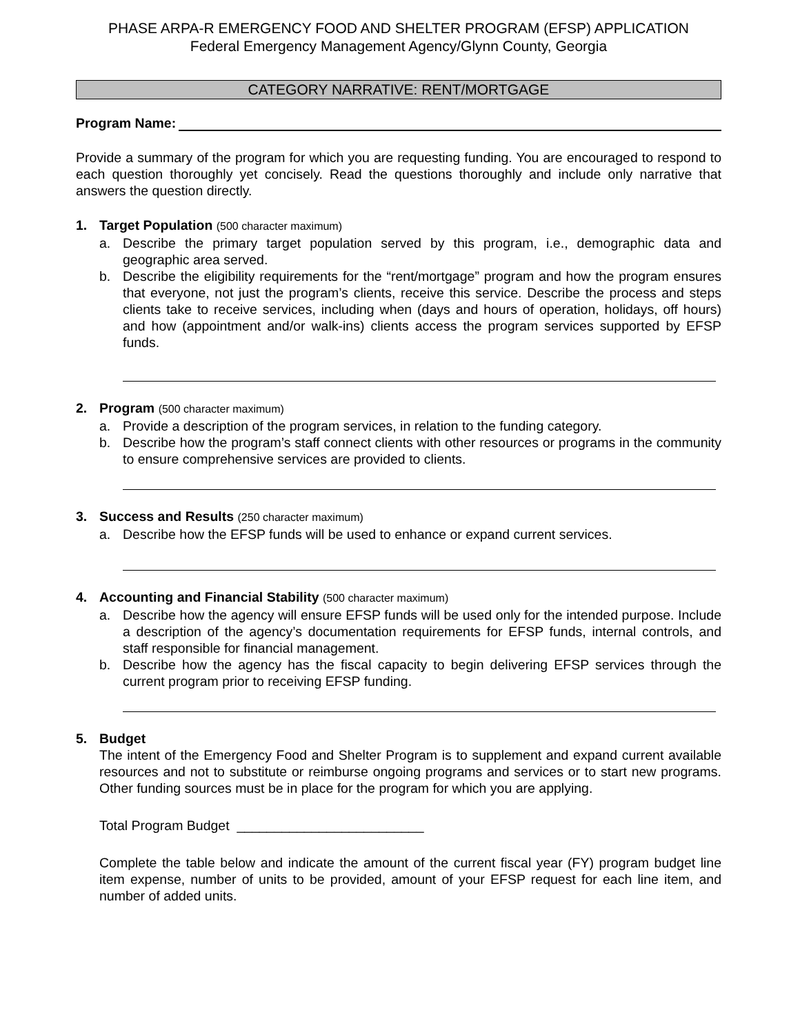PHASE ARPA-R EMERGENCY FOOD AND SHELTER PROGRAM (EFSP) APPLICATION
Federal Emergency Management Agency/Glynn County, Georgia
CATEGORY NARRATIVE: RENT/MORTGAGE
Program Name:
Provide a summary of the program for which you are requesting funding. You are encouraged to respond to each question thoroughly yet concisely. Read the questions thoroughly and include only narrative that answers the question directly.
1. Target Population (500 character maximum)
a. Describe the primary target population served by this program, i.e., demographic data and geographic area served.
b. Describe the eligibility requirements for the “rent/mortgage” program and how the program ensures that everyone, not just the program’s clients, receive this service. Describe the process and steps clients take to receive services, including when (days and hours of operation, holidays, off hours) and how (appointment and/or walk-ins) clients access the program services supported by EFSP funds.
2. Program (500 character maximum)
a. Provide a description of the program services, in relation to the funding category.
b. Describe how the program’s staff connect clients with other resources or programs in the community to ensure comprehensive services are provided to clients.
3. Success and Results (250 character maximum)
a. Describe how the EFSP funds will be used to enhance or expand current services.
4. Accounting and Financial Stability (500 character maximum)
a. Describe how the agency will ensure EFSP funds will be used only for the intended purpose. Include a description of the agency’s documentation requirements for EFSP funds, internal controls, and staff responsible for financial management.
b. Describe how the agency has the fiscal capacity to begin delivering EFSP services through the current program prior to receiving EFSP funding.
5. Budget
The intent of the Emergency Food and Shelter Program is to supplement and expand current available resources and not to substitute or reimburse ongoing programs and services or to start new programs. Other funding sources must be in place for the program for which you are applying.
Total Program Budget _________________________
Complete the table below and indicate the amount of the current fiscal year (FY) program budget line item expense, number of units to be provided, amount of your EFSP request for each line item, and number of added units.